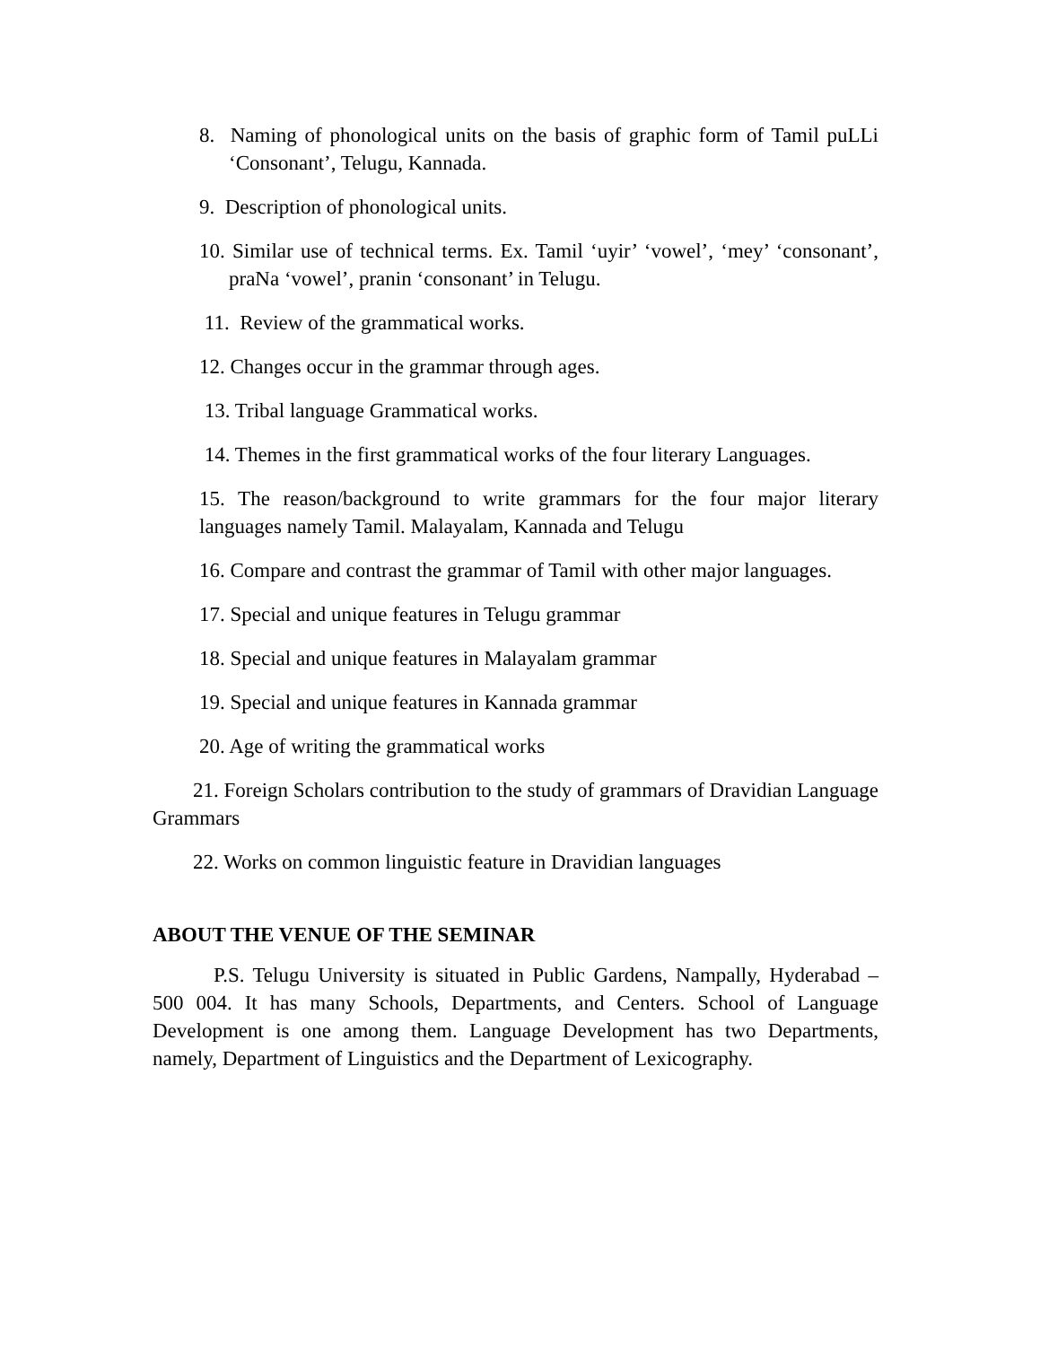8. Naming of phonological units on the basis of graphic form of Tamil puLLi ‘Consonant’, Telugu, Kannada.
9. Description of phonological units.
10. Similar use of technical terms. Ex. Tamil ‘uyir’ ‘vowel’, ‘mey’ ‘consonant’, praNa ‘vowel’, pranin ‘consonant’ in Telugu.
11. Review of the grammatical works.
12. Changes occur in the grammar through ages.
13. Tribal language Grammatical works.
14. Themes in the first grammatical works of the four literary Languages.
15. The reason/background to write grammars for the four major literary languages namely Tamil. Malayalam, Kannada and Telugu
16. Compare and contrast the grammar of Tamil with other major languages.
17. Special and unique features in Telugu grammar
18. Special and unique features in Malayalam grammar
19. Special and unique features in Kannada grammar
20. Age of writing the grammatical works
21. Foreign Scholars contribution to the study of grammars of Dravidian Language Grammars
22. Works on common linguistic feature in Dravidian languages
ABOUT THE VENUE OF THE SEMINAR
P.S. Telugu University is situated in Public Gardens, Nampally, Hyderabad – 500 004. It has many Schools, Departments, and Centers. School of Language Development is one among them. Language Development has two Departments, namely, Department of Linguistics and the Department of Lexicography.